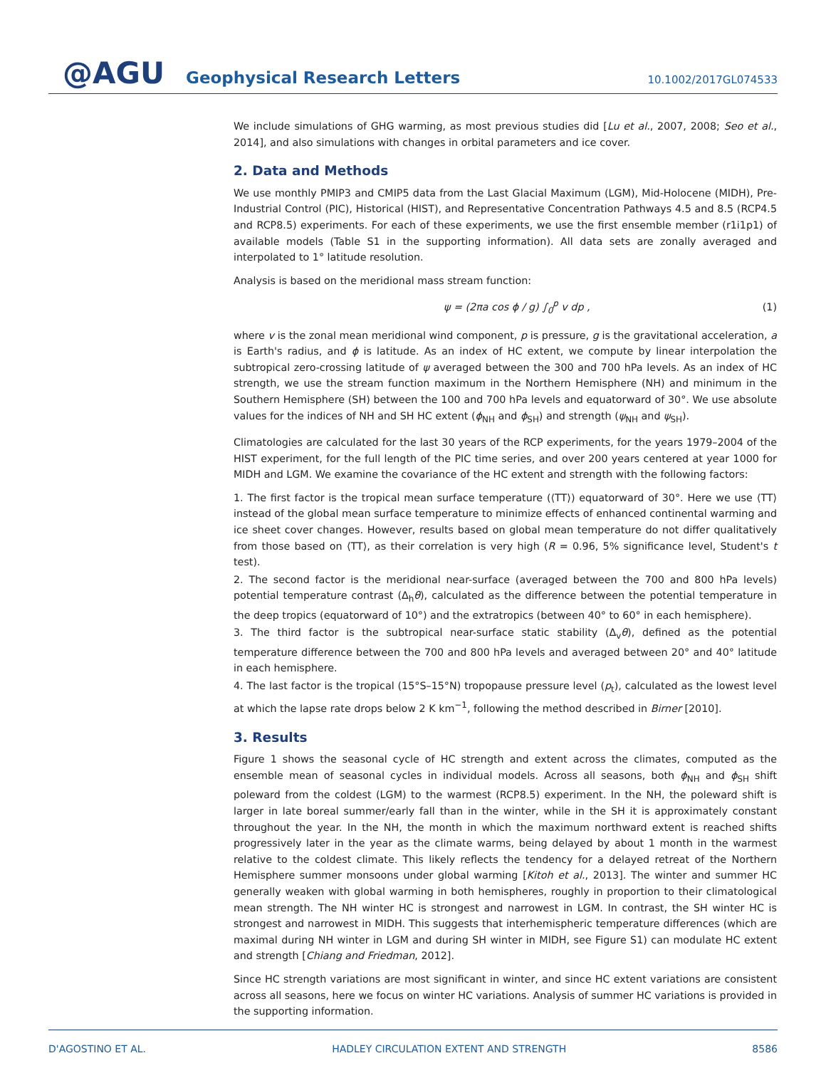@AGU Geophysical Research Letters 10.1002/2017GL074533
We include simulations of GHG warming, as most previous studies did [Lu et al., 2007, 2008; Seo et al., 2014], and also simulations with changes in orbital parameters and ice cover.
2. Data and Methods
We use monthly PMIP3 and CMIP5 data from the Last Glacial Maximum (LGM), Mid-Holocene (MIDH), Pre-Industrial Control (PIC), Historical (HIST), and Representative Concentration Pathways 4.5 and 8.5 (RCP4.5 and RCP8.5) experiments. For each of these experiments, we use the first ensemble member (r1i1p1) of available models (Table S1 in the supporting information). All data sets are zonally averaged and interpolated to 1° latitude resolution.
Analysis is based on the meridional mass stream function:
ψ = (2πa cos ϕ / g) ∫<sub>0</sub><sup>p</sup> v dp , (1)
where v is the zonal mean meridional wind component, p is pressure, g is the gravitational acceleration, a is Earth's radius, and ϕ is latitude. As an index of HC extent, we compute by linear interpolation the subtropical zero-crossing latitude of ψ averaged between the 300 and 700 hPa levels. As an index of HC strength, we use the stream function maximum in the Northern Hemisphere (NH) and minimum in the Southern Hemisphere (SH) between the 100 and 700 hPa levels and equatorward of 30°. We use absolute values for the indices of NH and SH HC extent (ϕ<sub>NH</sub> and ϕ<sub>SH</sub>) and strength (ψ<sub>NH</sub> and ψ<sub>SH</sub>).
Climatologies are calculated for the last 30 years of the RCP experiments, for the years 1979–2004 of the HIST experiment, for the full length of the PIC time series, and over 200 years centered at year 1000 for MIDH and LGM. We examine the covariance of the HC extent and strength with the following factors:
1. The first factor is the tropical mean surface temperature (⟨TT⟩) equatorward of 30°. Here we use ⟨TT⟩ instead of the global mean surface temperature to minimize effects of enhanced continental warming and ice sheet cover changes. However, results based on global mean temperature do not differ qualitatively from those based on ⟨TT⟩, as their correlation is very high (R = 0.96, 5% significance level, Student's t test).
2. The second factor is the meridional near-surface (averaged between the 700 and 800 hPa levels) potential temperature contrast (Δ<sub>h</sub>θ), calculated as the difference between the potential temperature in the deep tropics (equatorward of 10°) and the extratropics (between 40° to 60° in each hemisphere).
3. The third factor is the subtropical near-surface static stability (Δ<sub>v</sub>θ), defined as the potential temperature difference between the 700 and 800 hPa levels and averaged between 20° and 40° latitude in each hemisphere.
4. The last factor is the tropical (15°S–15°N) tropopause pressure level (p<sub>t</sub>), calculated as the lowest level at which the lapse rate drops below 2 K km<sup>−1</sup>, following the method described in Birner [2010].
3. Results
Figure 1 shows the seasonal cycle of HC strength and extent across the climates, computed as the ensemble mean of seasonal cycles in individual models. Across all seasons, both ϕ<sub>NH</sub> and ϕ<sub>SH</sub> shift poleward from the coldest (LGM) to the warmest (RCP8.5) experiment. In the NH, the poleward shift is larger in late boreal summer/early fall than in the winter, while in the SH it is approximately constant throughout the year. In the NH, the month in which the maximum northward extent is reached shifts progressively later in the year as the climate warms, being delayed by about 1 month in the warmest relative to the coldest climate. This likely reflects the tendency for a delayed retreat of the Northern Hemisphere summer monsoons under global warming [Kitoh et al., 2013]. The winter and summer HC generally weaken with global warming in both hemispheres, roughly in proportion to their climatological mean strength. The NH winter HC is strongest and narrowest in LGM. In contrast, the SH winter HC is strongest and narrowest in MIDH. This suggests that interhemispheric temperature differences (which are maximal during NH winter in LGM and during SH winter in MIDH, see Figure S1) can modulate HC extent and strength [Chiang and Friedman, 2012].
Since HC strength variations are most significant in winter, and since HC extent variations are consistent across all seasons, here we focus on winter HC variations. Analysis of summer HC variations is provided in the supporting information.
D'AGOSTINO ET AL. HADLEY CIRCULATION EXTENT AND STRENGTH 8586